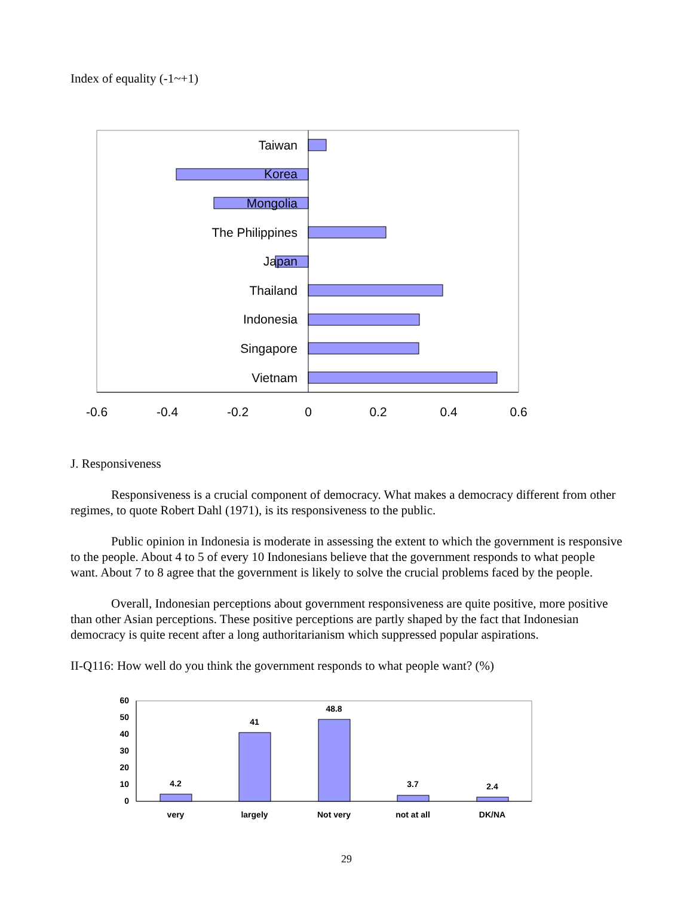Index of equality (-1~+1)
Taiwan
Korea
Mongolia
The Philippines
Japan
Thailand
Indonesia
Singapore
Vietnam
-0.6
-0.4
-0.2
0
0.2
0.4
0.6
J. Responsiveness
Responsiveness is a crucial component of democracy. What makes a democracy different from other regimes, to quote Robert Dahl (1971), is its responsiveness to the public.
Public opinion in Indonesia is moderate in assessing the extent to which the government is responsive to the people. About 4 to 5 of every 10 Indonesians believe that the government responds to what people want. About 7 to 8 agree that the government is likely to solve the crucial problems faced by the people.
Overall, Indonesian perceptions about government responsiveness are quite positive, more positive than other Asian perceptions. These positive perceptions are partly shaped by the fact that Indonesian democracy is quite recent after a long authoritarianism which suppressed popular aspirations.
II-Q116: How well do you think the government responds to what people want? (%)
60
50
40
30
20
10
0
4.2
41
48.8
3.7
2.4
very
largely
Not very
not at all
DK/NA
29